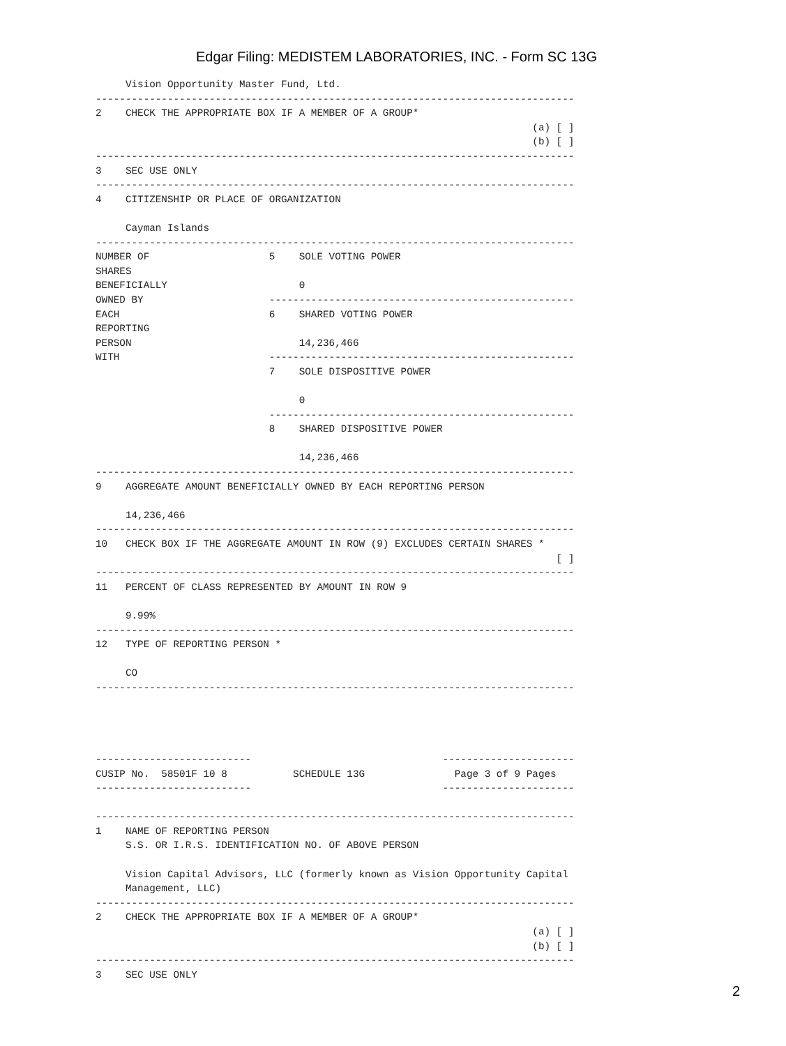Edgar Filing: MEDISTEM LABORATORIES, INC. - Form SC 13G
     Vision Opportunity Master Fund, Ltd.
--------------------------------------------------------------------------------
2    CHECK THE APPROPRIATE BOX IF A MEMBER OF A GROUP*
                                                                         (a) [ ]
                                                                         (b) [ ]
--------------------------------------------------------------------------------
3    SEC USE ONLY
--------------------------------------------------------------------------------
4    CITIZENSHIP OR PLACE OF ORGANIZATION

     Cayman Islands
--------------------------------------------------------------------------------
NUMBER OF                    5    SOLE VOTING POWER
SHARES
BENEFICIALLY                      0
OWNED BY                     ---------------------------------------------------
EACH                         6    SHARED VOTING POWER
REPORTING
PERSON                            14,236,466
WITH                         ---------------------------------------------------
                             7    SOLE DISPOSITIVE POWER

                                  0
                             ---------------------------------------------------
                             8    SHARED DISPOSITIVE POWER

                                  14,236,466
--------------------------------------------------------------------------------
9    AGGREGATE AMOUNT BENEFICIALLY OWNED BY EACH REPORTING PERSON

     14,236,466
--------------------------------------------------------------------------------
10   CHECK BOX IF THE AGGREGATE AMOUNT IN ROW (9) EXCLUDES CERTAIN SHARES *
                                                                             [ ]
--------------------------------------------------------------------------------
11   PERCENT OF CLASS REPRESENTED BY AMOUNT IN ROW 9

     9.99%
--------------------------------------------------------------------------------
12   TYPE OF REPORTING PERSON *

     CO
--------------------------------------------------------------------------------




--------------------------                                ----------------------
CUSIP No.  58501F 10 8           SCHEDULE 13G               Page 3 of 9 Pages
--------------------------                                ----------------------

--------------------------------------------------------------------------------
1    NAME OF REPORTING PERSON
     S.S. OR I.R.S. IDENTIFICATION NO. OF ABOVE PERSON

     Vision Capital Advisors, LLC (formerly known as Vision Opportunity Capital
     Management, LLC)
--------------------------------------------------------------------------------
2    CHECK THE APPROPRIATE BOX IF A MEMBER OF A GROUP*
                                                                         (a) [ ]
                                                                         (b) [ ]
--------------------------------------------------------------------------------
3    SEC USE ONLY
2